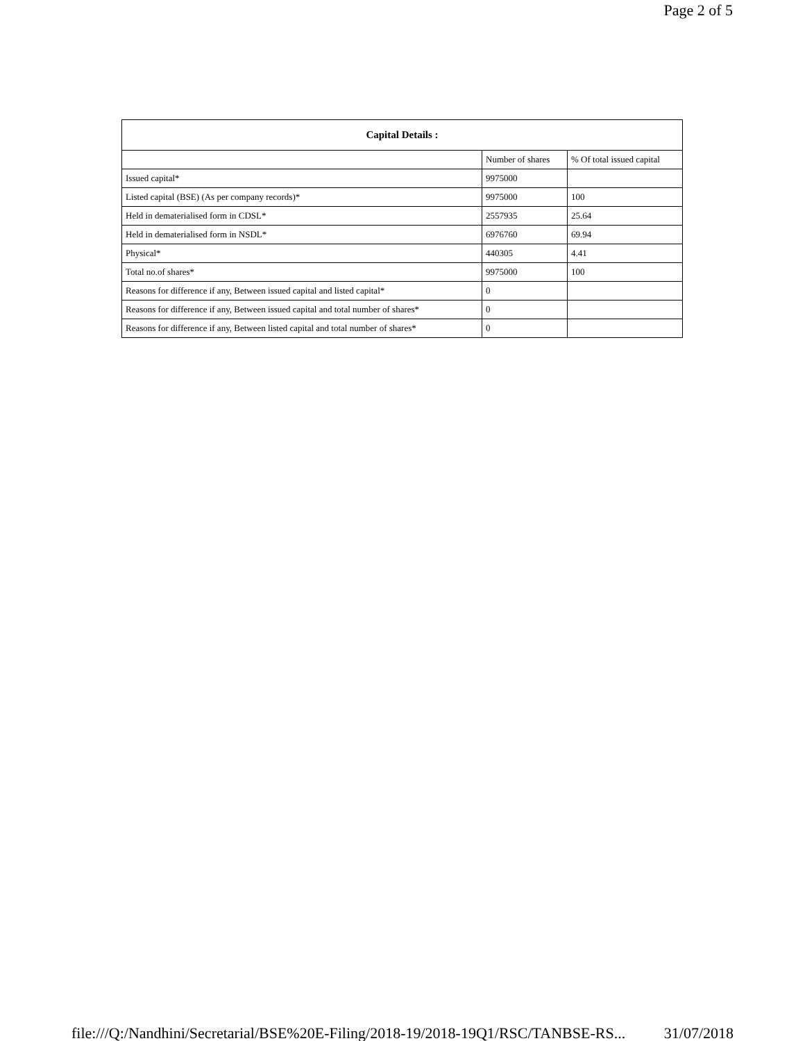Page 2 of 5
| Capital Details : | | |
| --- | --- | --- |
| | Number of shares | % Of total issued capital |
| Issued capital* | 9975000 | |
| Listed capital (BSE) (As per company records)* | 9975000 | 100 |
| Held in dematerialised form in CDSL* | 2557935 | 25.64 |
| Held in dematerialised form in NSDL* | 6976760 | 69.94 |
| Physical* | 440305 | 4.41 |
| Total no.of shares* | 9975000 | 100 |
| Reasons for difference if any, Between issued capital and listed capital* | 0 | |
| Reasons for difference if any, Between issued capital and total number of shares* | 0 | |
| Reasons for difference if any, Between listed capital and total number of shares* | 0 | |
file:///Q:/Nandhini/Secretarial/BSE%20E-Filing/2018-19/2018-19Q1/RSC/TANBSE-RS... 31/07/2018